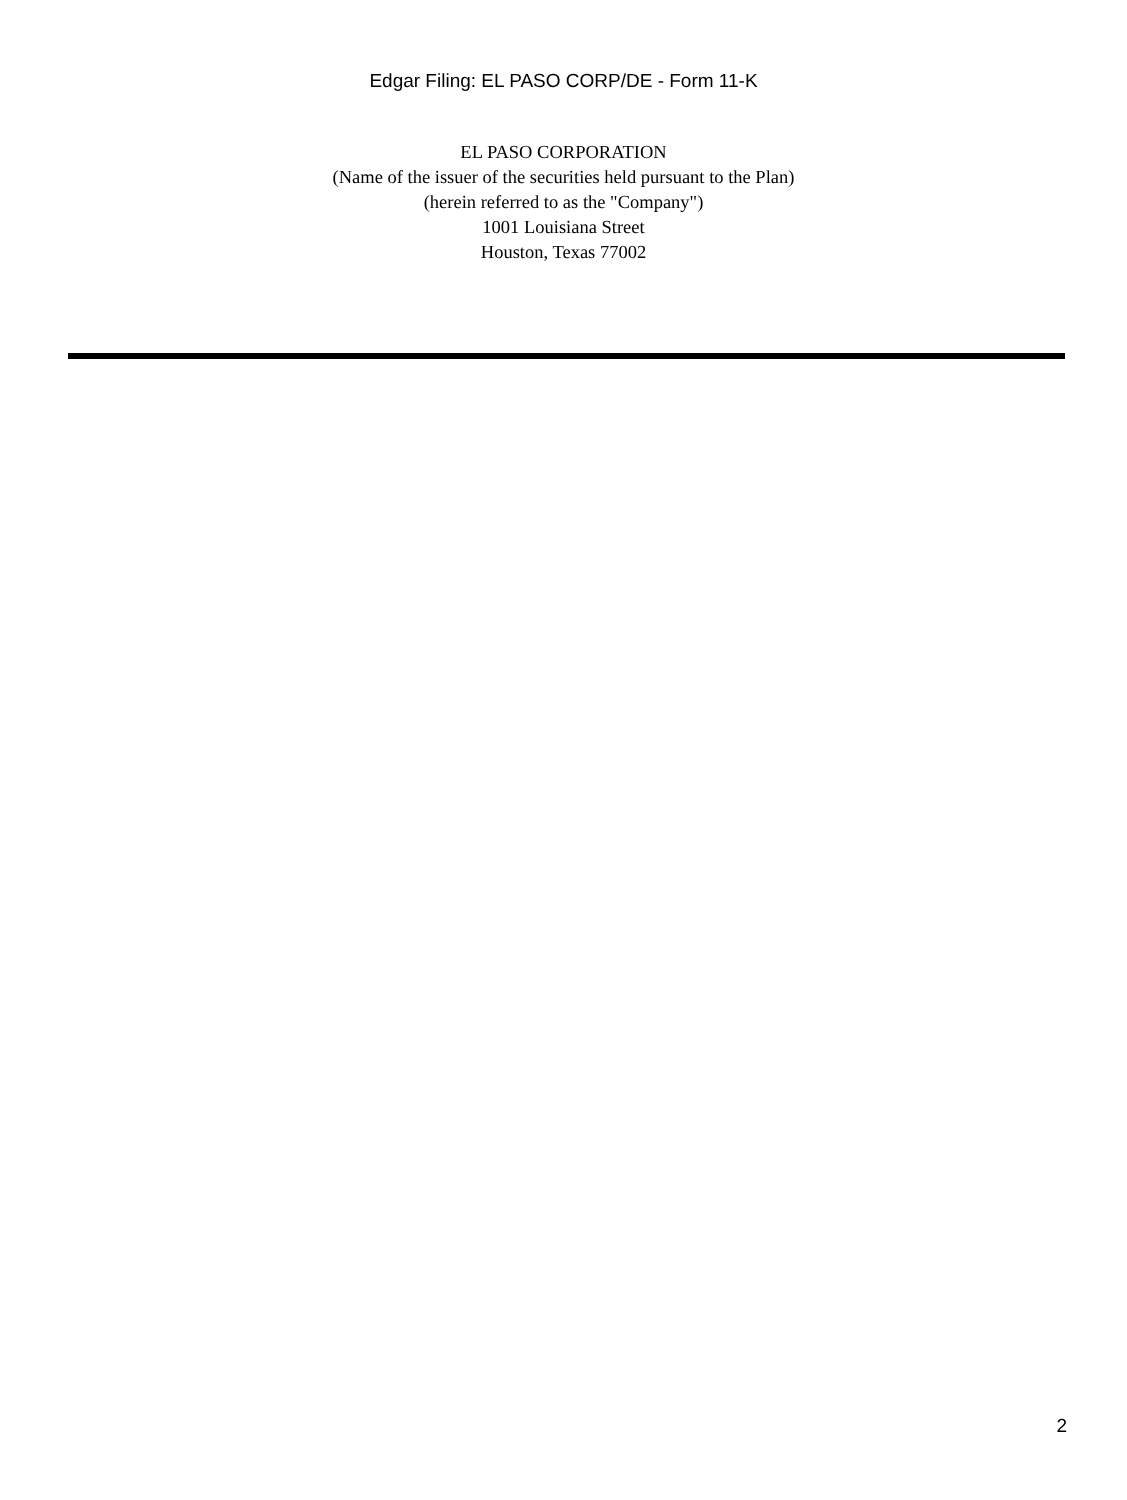Edgar Filing: EL PASO CORP/DE - Form 11-K
EL PASO CORPORATION
(Name of the issuer of the securities held pursuant to the Plan)
(herein referred to as the "Company")
1001 Louisiana Street
Houston, Texas 77002
2